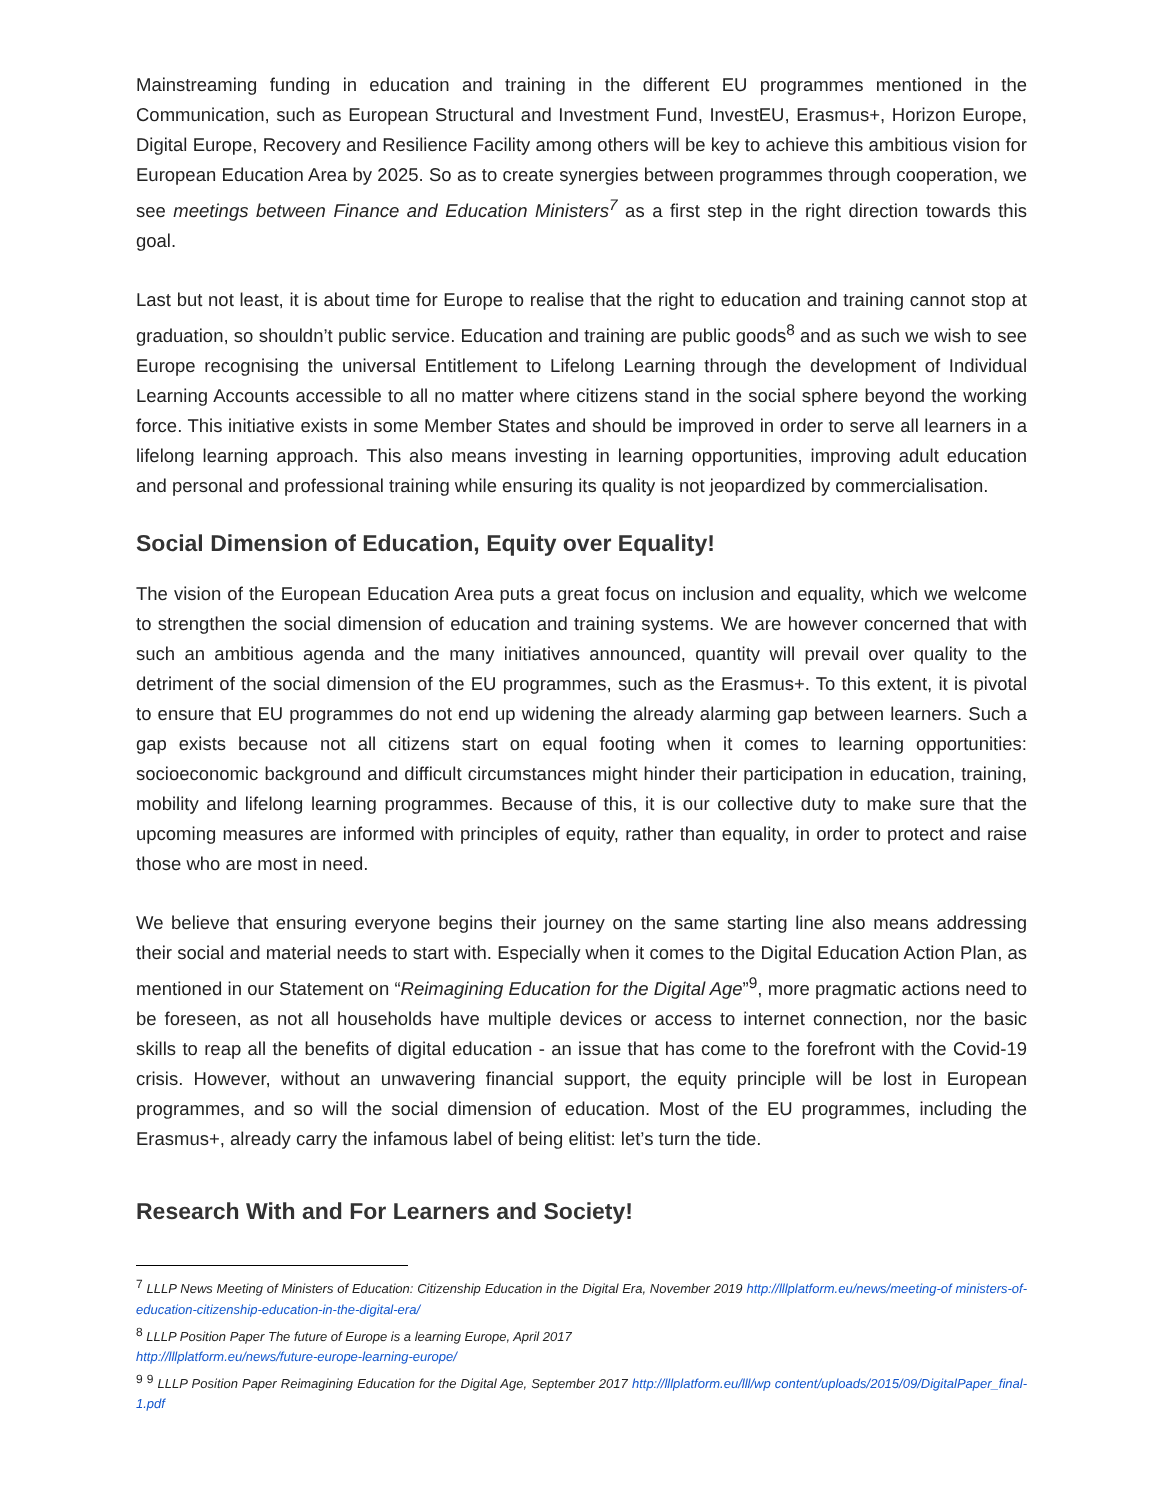Mainstreaming funding in education and training in the different EU programmes mentioned in the Communication, such as European Structural and Investment Fund, InvestEU, Erasmus+, Horizon Europe, Digital Europe, Recovery and Resilience Facility among others will be key to achieve this ambitious vision for European Education Area by 2025. So as to create synergies between programmes through cooperation, we see meetings between Finance and Education Ministers<sup>7</sup> as a first step in the right direction towards this goal.
Last but not least, it is about time for Europe to realise that the right to education and training cannot stop at graduation, so shouldn’t public service. Education and training are public goods<sup>8</sup> and as such we wish to see Europe recognising the universal Entitlement to Lifelong Learning through the development of Individual Learning Accounts accessible to all no matter where citizens stand in the social sphere beyond the working force. This initiative exists in some Member States and should be improved in order to serve all learners in a lifelong learning approach. This also means investing in learning opportunities, improving adult education and personal and professional training while ensuring its quality is not jeopardized by commercialisation.
Social Dimension of Education, Equity over Equality!
The vision of the European Education Area puts a great focus on inclusion and equality, which we welcome to strengthen the social dimension of education and training systems. We are however concerned that with such an ambitious agenda and the many initiatives announced, quantity will prevail over quality to the detriment of the social dimension of the EU programmes, such as the Erasmus+. To this extent, it is pivotal to ensure that EU programmes do not end up widening the already alarming gap between learners. Such a gap exists because not all citizens start on equal footing when it comes to learning opportunities: socioeconomic background and difficult circumstances might hinder their participation in education, training, mobility and lifelong learning programmes. Because of this, it is our collective duty to make sure that the upcoming measures are informed with principles of equity, rather than equality, in order to protect and raise those who are most in need.
We believe that ensuring everyone begins their journey on the same starting line also means addressing their social and material needs to start with. Especially when it comes to the Digital Education Action Plan, as mentioned in our Statement on “Reimagining Education for the Digital Age”<sup>9</sup>, more pragmatic actions need to be foreseen, as not all households have multiple devices or access to internet connection, nor the basic skills to reap all the benefits of digital education - an issue that has come to the forefront with the Covid-19 crisis. However, without an unwavering financial support, the equity principle will be lost in European programmes, and so will the social dimension of education. Most of the EU programmes, including the Erasmus+, already carry the infamous label of being elitist: let’s turn the tide.
Research With and For Learners and Society!
<sup>7</sup> LLLP News Meeting of Ministers of Education: Citizenship Education in the Digital Era, November 2019 http://lllplatform.eu/news/meeting-of ministers-of-education-citizenship-education-in-the-digital-era/
<sup>8</sup> LLLP Position Paper The future of Europe is a learning Europe, April 2017
http://lllplatform.eu/news/future-europe-learning-europe/
<sup>9</sup> <sup>9</sup> LLLP Position Paper Reimagining Education for the Digital Age, September 2017 http://lllplatform.eu/lll/wp content/uploads/2015/09/DigitalPaper_final-1.pdf